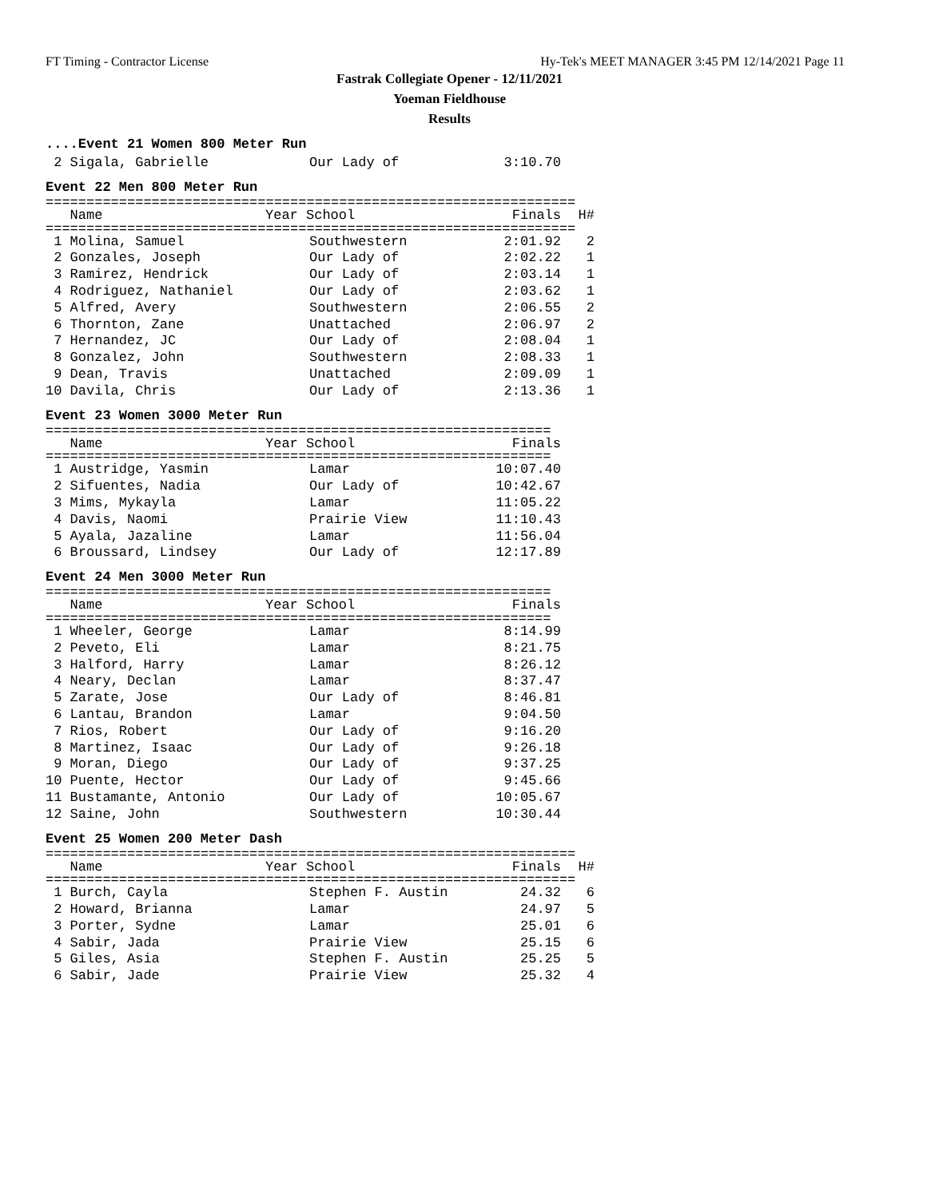FT Timing - Contractor License Hy-Tek's MEET MANAGER 3:45 PM 12/14/2021 Page 11
Fastrak Collegiate Opener - 12/11/2021
Yoeman Fieldhouse
Results
....Event 21 Women 800 Meter Run
| 2 Sigala, Gabrielle | Our Lady of | 3:10.70 |
Event 22 Men 800 Meter Run
=================================================================
| Name | Year School | Finals | H# |
| --- | --- | --- | --- |
=================================================================
| 1 Molina, Samuel | Southwestern | 2:01.92 | 2 |
| 2 Gonzales, Joseph | Our Lady of | 2:02.22 | 1 |
| 3 Ramirez, Hendrick | Our Lady of | 2:03.14 | 1 |
| 4 Rodriguez, Nathaniel | Our Lady of | 2:03.62 | 1 |
| 5 Alfred, Avery | Southwestern | 2:06.55 | 2 |
| 6 Thornton, Zane | Unattached | 2:06.97 | 2 |
| 7 Hernandez, JC | Our Lady of | 2:08.04 | 1 |
| 8 Gonzalez, John | Southwestern | 2:08.33 | 1 |
| 9 Dean, Travis | Unattached | 2:09.09 | 1 |
| 10 Davila, Chris | Our Lady of | 2:13.36 | 1 |
Event 23 Women 3000 Meter Run
==============================================================
| Name | Year School | Finals |
| --- | --- | --- |
==============================================================
| 1 Austridge, Yasmin | Lamar | 10:07.40 |
| 2 Sifuentes, Nadia | Our Lady of | 10:42.67 |
| 3 Mims, Mykayla | Lamar | 11:05.22 |
| 4 Davis, Naomi | Prairie View | 11:10.43 |
| 5 Ayala, Jazaline | Lamar | 11:56.04 |
| 6 Broussard, Lindsey | Our Lady of | 12:17.89 |
Event 24 Men 3000 Meter Run
==============================================================
| Name | Year School | Finals |
| --- | --- | --- |
==============================================================
| 1 Wheeler, George | Lamar | 8:14.99 |
| 2 Peveto, Eli | Lamar | 8:21.75 |
| 3 Halford, Harry | Lamar | 8:26.12 |
| 4 Neary, Declan | Lamar | 8:37.47 |
| 5 Zarate, Jose | Our Lady of | 8:46.81 |
| 6 Lantau, Brandon | Lamar | 9:04.50 |
| 7 Rios, Robert | Our Lady of | 9:16.20 |
| 8 Martinez, Isaac | Our Lady of | 9:26.18 |
| 9 Moran, Diego | Our Lady of | 9:37.25 |
| 10 Puente, Hector | Our Lady of | 9:45.66 |
| 11 Bustamante, Antonio | Our Lady of | 10:05.67 |
| 12 Saine, John | Southwestern | 10:30.44 |
Event 25 Women 200 Meter Dash
=================================================================
| Name | Year School | Finals | H# |
| --- | --- | --- | --- |
=================================================================
| 1 Burch, Cayla | Stephen F. Austin | 24.32 | 6 |
| 2 Howard, Brianna | Lamar | 24.97 | 5 |
| 3 Porter, Sydne | Lamar | 25.01 | 6 |
| 4 Sabir, Jada | Prairie View | 25.15 | 6 |
| 5 Giles, Asia | Stephen F. Austin | 25.25 | 5 |
| 6 Sabir, Jade | Prairie View | 25.32 | 4 |